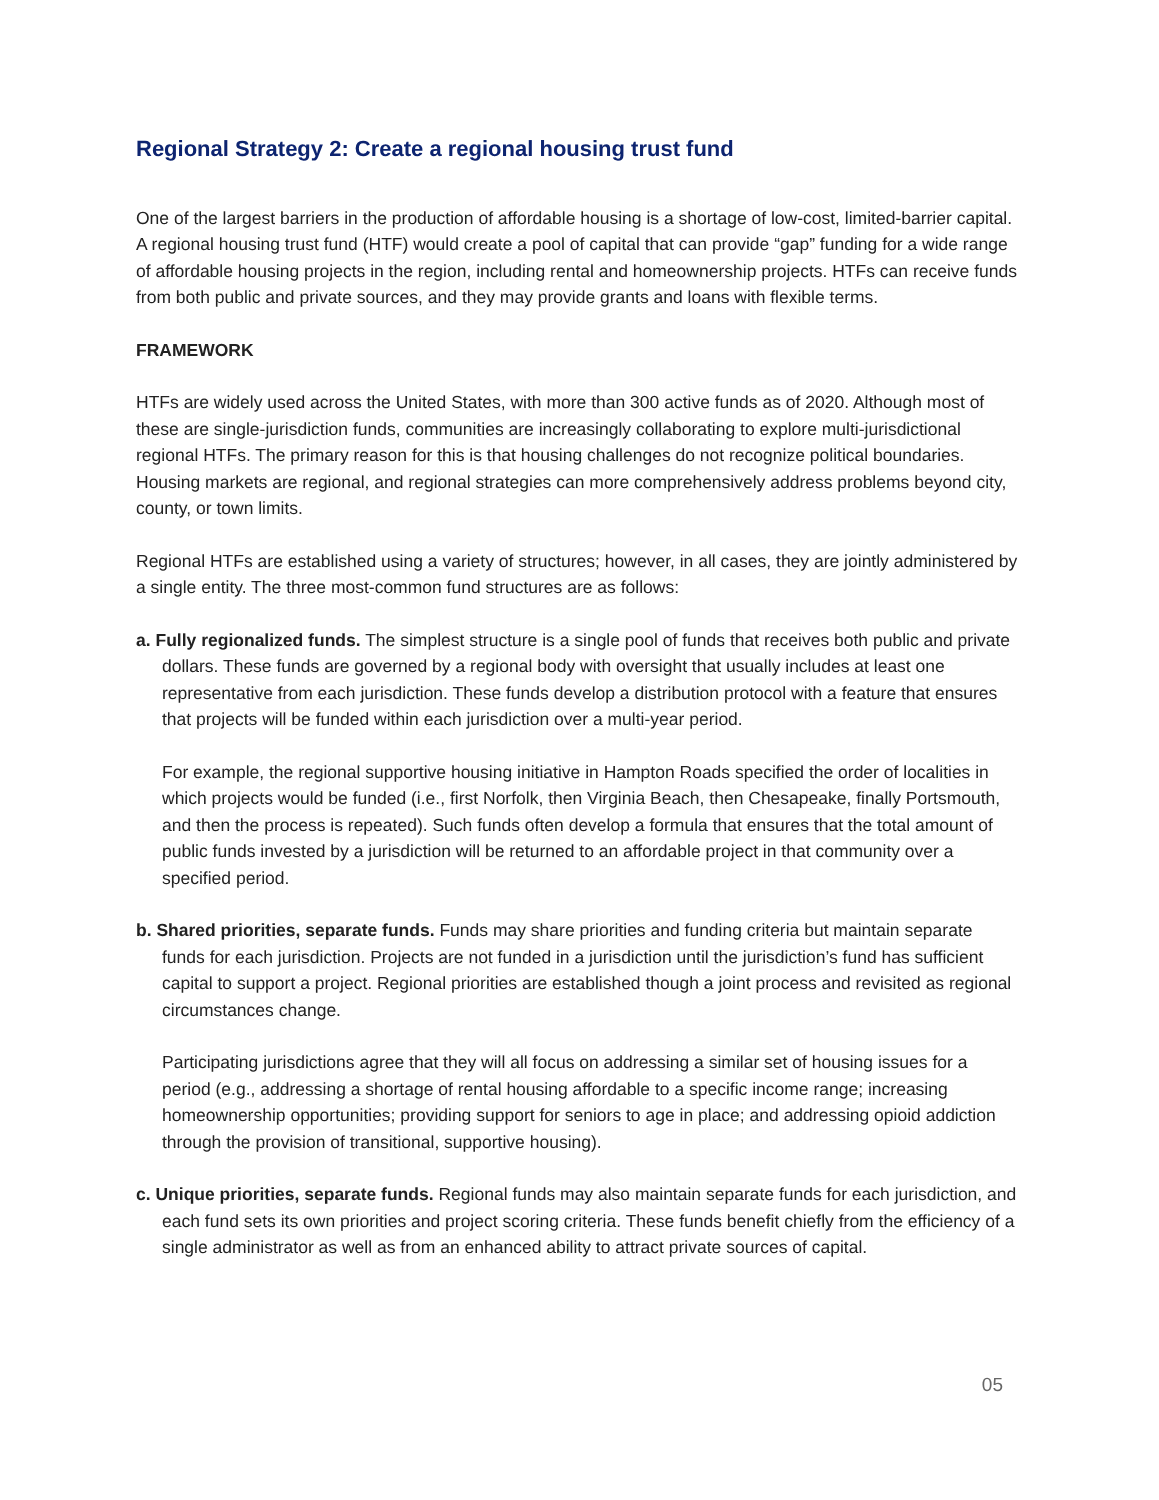Regional Strategy 2: Create a regional housing trust fund
One of the largest barriers in the production of affordable housing is a shortage of low-cost, limited-barrier capital. A regional housing trust fund (HTF) would create a pool of capital that can provide “gap” funding for a wide range of affordable housing projects in the region, including rental and homeownership projects. HTFs can receive funds from both public and private sources, and they may provide grants and loans with flexible terms.
FRAMEWORK
HTFs are widely used across the United States, with more than 300 active funds as of 2020. Although most of these are single-jurisdiction funds, communities are increasingly collaborating to explore multi-jurisdictional regional HTFs. The primary reason for this is that housing challenges do not recognize political boundaries. Housing markets are regional, and regional strategies can more comprehensively address problems beyond city, county, or town limits.
Regional HTFs are established using a variety of structures; however, in all cases, they are jointly administered by a single entity. The three most-common fund structures are as follows:
a. Fully regionalized funds. The simplest structure is a single pool of funds that receives both public and private dollars. These funds are governed by a regional body with oversight that usually includes at least one representative from each jurisdiction. These funds develop a distribution protocol with a feature that ensures that projects will be funded within each jurisdiction over a multi-year period.
For example, the regional supportive housing initiative in Hampton Roads specified the order of localities in which projects would be funded (i.e., first Norfolk, then Virginia Beach, then Chesapeake, finally Portsmouth, and then the process is repeated). Such funds often develop a formula that ensures that the total amount of public funds invested by a jurisdiction will be returned to an affordable project in that community over a specified period.
b. Shared priorities, separate funds. Funds may share priorities and funding criteria but maintain separate funds for each jurisdiction. Projects are not funded in a jurisdiction until the jurisdiction’s fund has sufficient capital to support a project. Regional priorities are established though a joint process and revisited as regional circumstances change.
Participating jurisdictions agree that they will all focus on addressing a similar set of housing issues for a period (e.g., addressing a shortage of rental housing affordable to a specific income range; increasing homeownership opportunities; providing support for seniors to age in place; and addressing opioid addiction through the provision of transitional, supportive housing).
c. Unique priorities, separate funds. Regional funds may also maintain separate funds for each jurisdiction, and each fund sets its own priorities and project scoring criteria. These funds benefit chiefly from the efficiency of a single administrator as well as from an enhanced ability to attract private sources of capital.
05